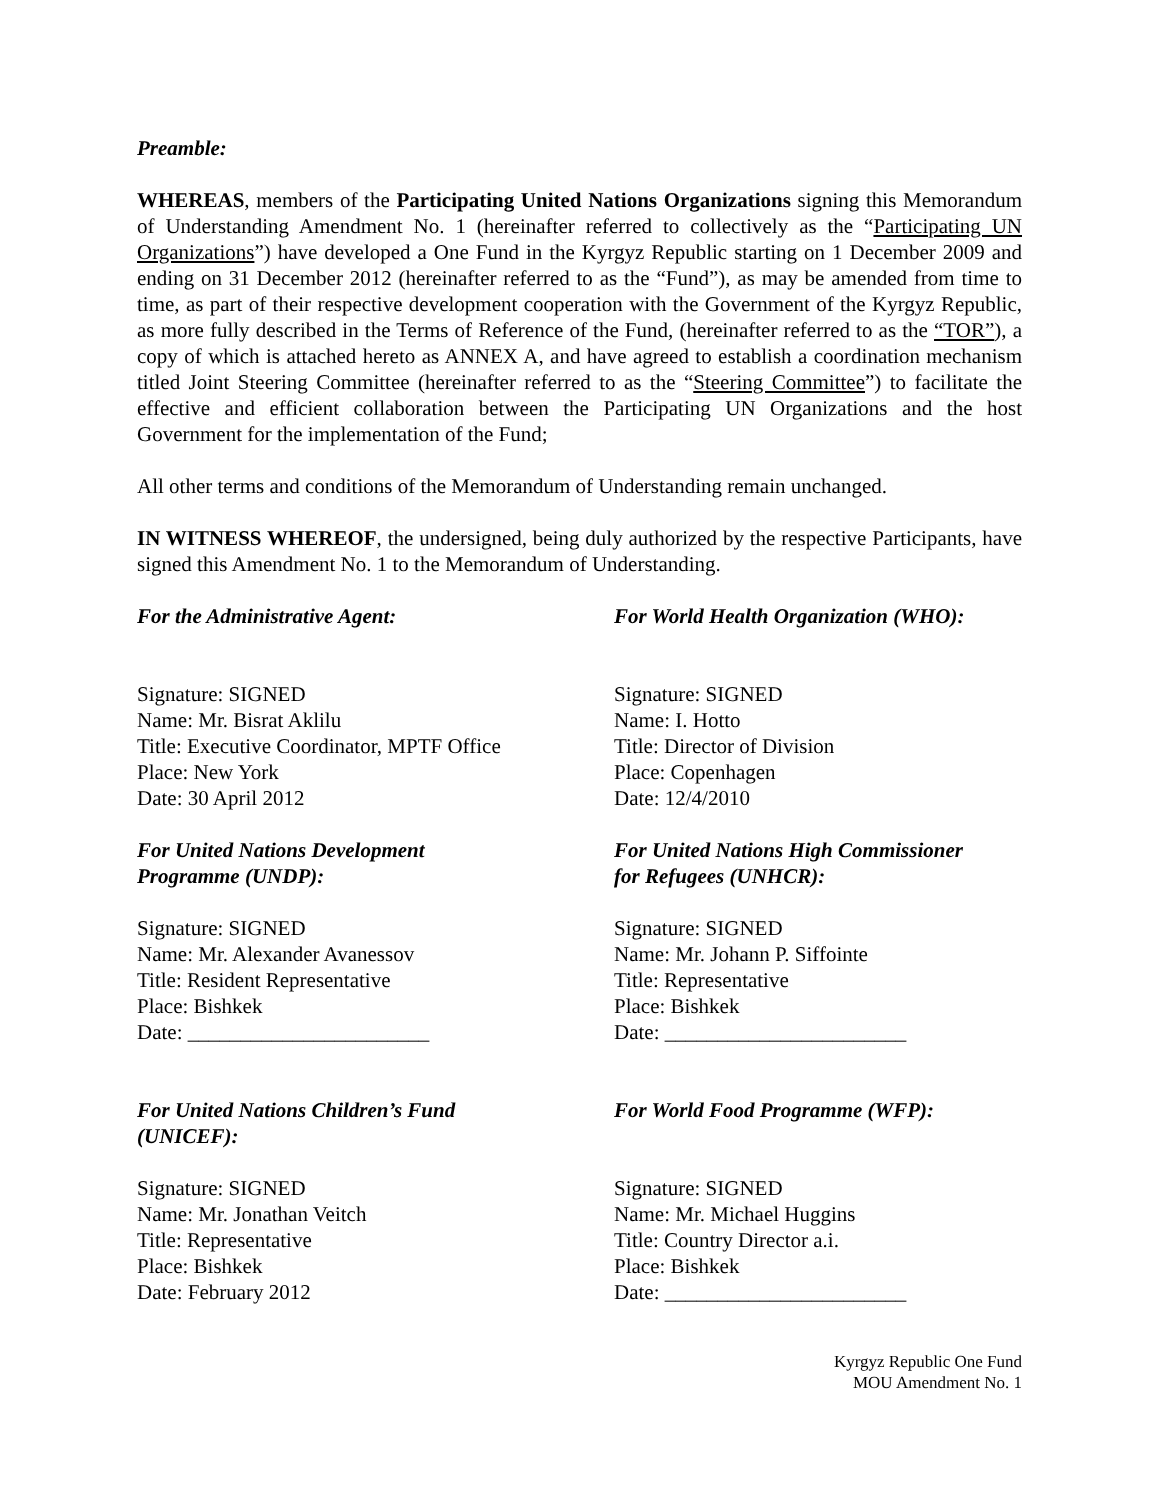Preamble:
WHEREAS, members of the Participating United Nations Organizations signing this Memorandum of Understanding Amendment No. 1 (hereinafter referred to collectively as the “Participating UN Organizations”) have developed a One Fund in the Kyrgyz Republic starting on 1 December 2009 and ending on 31 December 2012 (hereinafter referred to as the “Fund”), as may be amended from time to time, as part of their respective development cooperation with the Government of the Kyrgyz Republic, as more fully described in the Terms of Reference of the Fund, (hereinafter referred to as the “TOR”), a copy of which is attached hereto as ANNEX A, and have agreed to establish a coordination mechanism titled Joint Steering Committee (hereinafter referred to as the “Steering Committee”) to facilitate the effective and efficient collaboration between the Participating UN Organizations and the host Government for the implementation of the Fund;
All other terms and conditions of the Memorandum of Understanding remain unchanged.
IN WITNESS WHEREOF, the undersigned, being duly authorized by the respective Participants, have signed this Amendment No. 1 to the Memorandum of Understanding.
For the Administrative Agent:
Signature: SIGNED
Name: Mr. Bisrat Aklilu
Title: Executive Coordinator, MPTF Office
Place: New York
Date: 30 April 2012
For World Health Organization (WHO):
Signature: SIGNED
Name: I. Hotto
Title: Director of Division
Place: Copenhagen
Date: 12/4/2010
For United Nations Development
Programme (UNDP):
Signature: SIGNED
Name: Mr. Alexander Avanessov
Title: Resident Representative
Place: Bishkek
Date: _______________________
For United Nations High Commissioner
for Refugees (UNHCR):
Signature: SIGNED
Name: Mr. Johann P. Siffointe
Title: Representative
Place: Bishkek
Date: _______________________
For United Nations Children’s Fund
(UNICEF):
Signature: SIGNED
Name: Mr. Jonathan Veitch
Title: Representative
Place: Bishkek
Date: February 2012
For World Food Programme (WFP):
Signature: SIGNED
Name: Mr. Michael Huggins
Title: Country Director a.i.
Place: Bishkek
Date: _______________________
Kyrgyz Republic One Fund
MOU Amendment No. 1